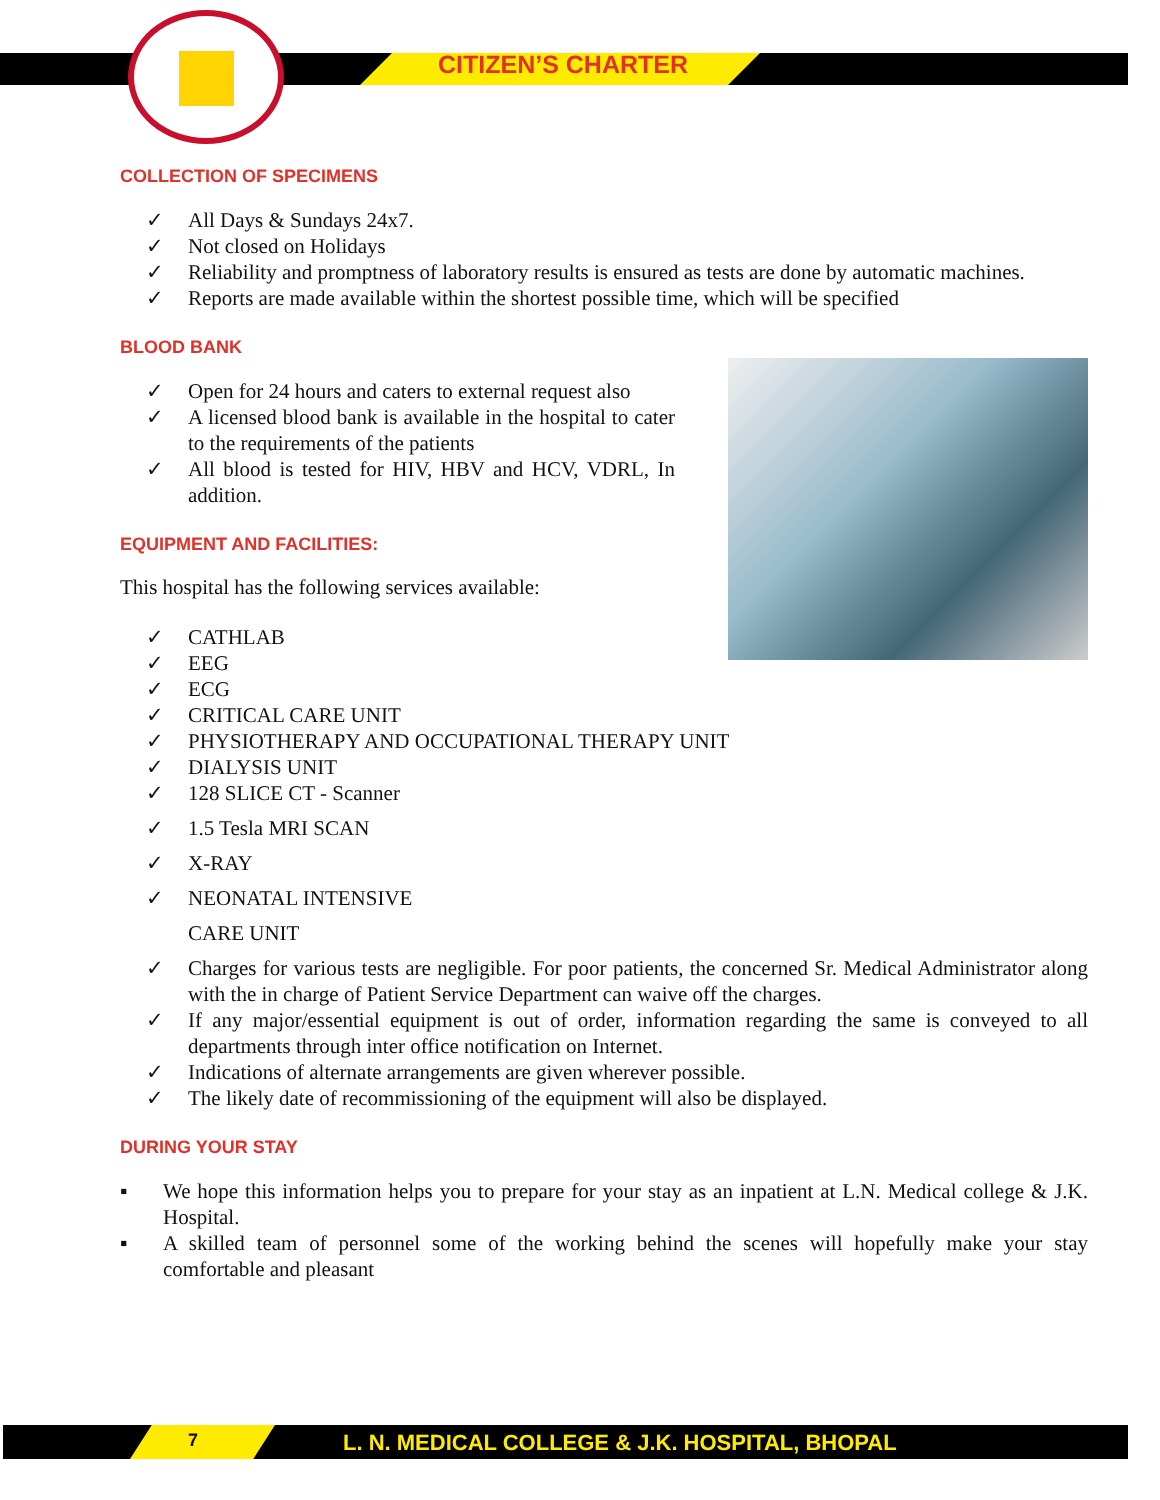CITIZEN’S CHARTER
COLLECTION OF SPECIMENS
✓ All Days & Sundays 24x7.
✓ Not closed on Holidays
✓ Reliability and promptness of laboratory results is ensured as tests are done by automatic machines.
✓ Reports are made available within the shortest possible time, which will be specified
BLOOD BANK
✓ Open for 24 hours and caters to external request also
✓ A licensed blood bank is available in the hospital to cater to the requirements of the patients
✓ All blood is tested for HIV, HBV and HCV, VDRL, In addition.
EQUIPMENT AND FACILITIES:
This hospital has the following services available:
✓ CATHLAB
✓ EEG
✓ ECG
✓ CRITICAL CARE UNIT
✓ PHYSIOTHERAPY AND OCCUPATIONAL THERAPY UNIT
✓ DIALYSIS UNIT
✓ 128 SLICE CT - Scanner
✓ 1.5 Tesla MRI SCAN
✓ X-RAY
✓ NEONATAL INTENSIVE
CARE UNIT
✓ Charges for various tests are negligible. For poor patients, the concerned Sr. Medical Administrator along with the in charge of Patient Service Department can waive off the charges.
✓ If any major/essential equipment is out of order, information regarding the same is conveyed to all departments through inter office notification on Internet.
✓ Indications of alternate arrangements are given wherever possible.
✓ The likely date of recommissioning of the equipment will also be displayed.
DURING YOUR STAY
▪ We hope this information helps you to prepare for your stay as an inpatient at L.N. Medical college & J.K. Hospital.
▪ A skilled team of personnel some of the working behind the scenes will hopefully make your stay comfortable and pleasant
7
L. N. MEDICAL COLLEGE & J.K. HOSPITAL, BHOPAL